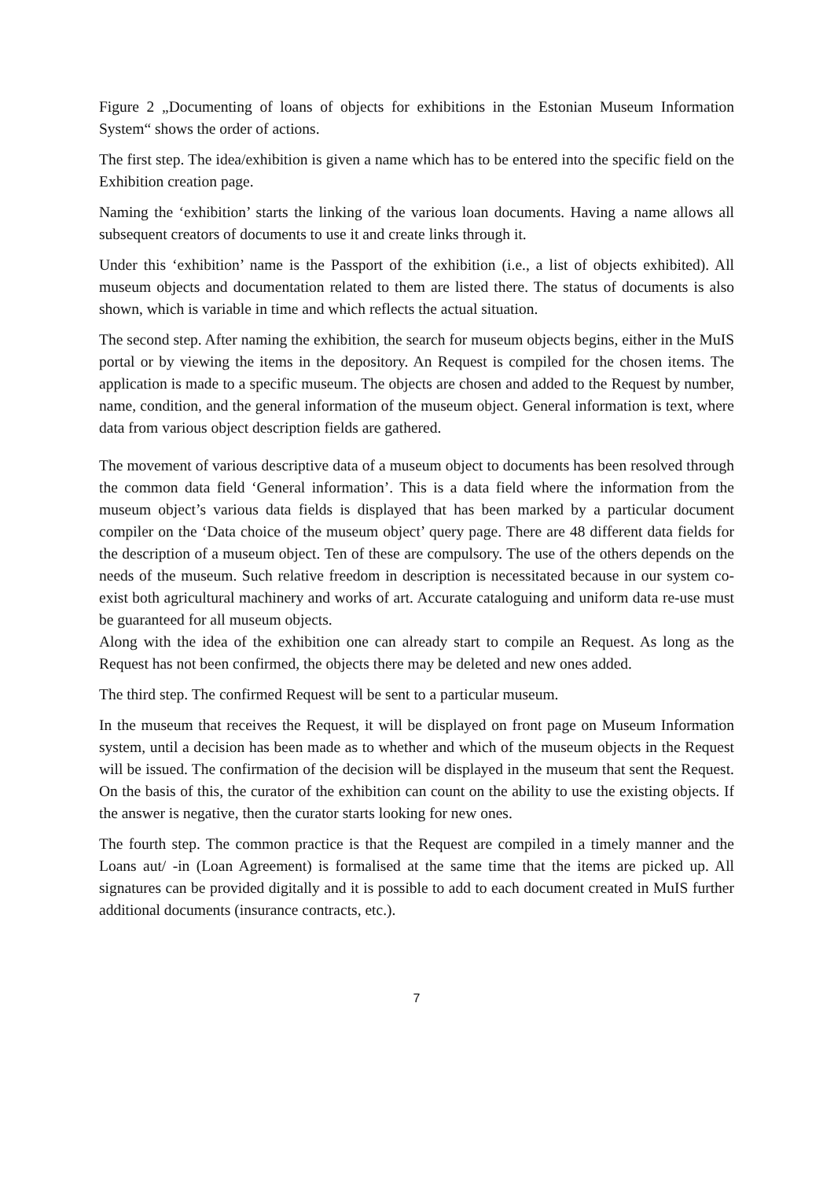Figure 2 „Documenting of loans of objects for exhibitions in the Estonian Museum Information System“ shows the order of actions.
The first step. The idea/exhibition is given a name which has to be entered into the specific field on the Exhibition creation page.
Naming the ‘exhibition’ starts the linking of the various loan documents. Having a name allows all subsequent creators of documents to use it and create links through it.
Under this ‘exhibition’ name is the Passport of the exhibition (i.e., a list of objects exhibited). All museum objects and documentation related to them are listed there. The status of documents is also shown, which is variable in time and which reflects the actual situation.
The second step. After naming the exhibition, the search for museum objects begins, either in the MuIS portal or by viewing the items in the depository. An Request is compiled for the chosen items. The application is made to a specific museum. The objects are chosen and added to the Request by number, name, condition, and the general information of the museum object. General information is text, where data from various object description fields are gathered.
The movement of various descriptive data of a museum object to documents has been resolved through the common data field ‘General information’. This is a data field where the information from the museum object’s various data fields is displayed that has been marked by a particular document compiler on the ‘Data choice of the museum object’ query page. There are 48 different data fields for the description of a museum object. Ten of these are compulsory. The use of the others depends on the needs of the museum. Such relative freedom in description is necessitated because in our system co-exist both agricultural machinery and works of art. Accurate cataloguing and uniform data re-use must be guaranteed for all museum objects.
Along with the idea of the exhibition one can already start to compile an Request. As long as the Request has not been confirmed, the objects there may be deleted and new ones added.
The third step. The confirmed Request will be sent to a particular museum.
In the museum that receives the Request, it will be displayed on front page on Museum Information system, until a decision has been made as to whether and which of the museum objects in the Request will be issued. The confirmation of the decision will be displayed in the museum that sent the Request. On the basis of this, the curator of the exhibition can count on the ability to use the existing objects. If the answer is negative, then the curator starts looking for new ones.
The fourth step. The common practice is that the Request are compiled in a timely manner and the Loans aut/ -in (Loan Agreement) is formalised at the same time that the items are picked up. All signatures can be provided digitally and it is possible to add to each document created in MuIS further additional documents (insurance contracts, etc.).
7